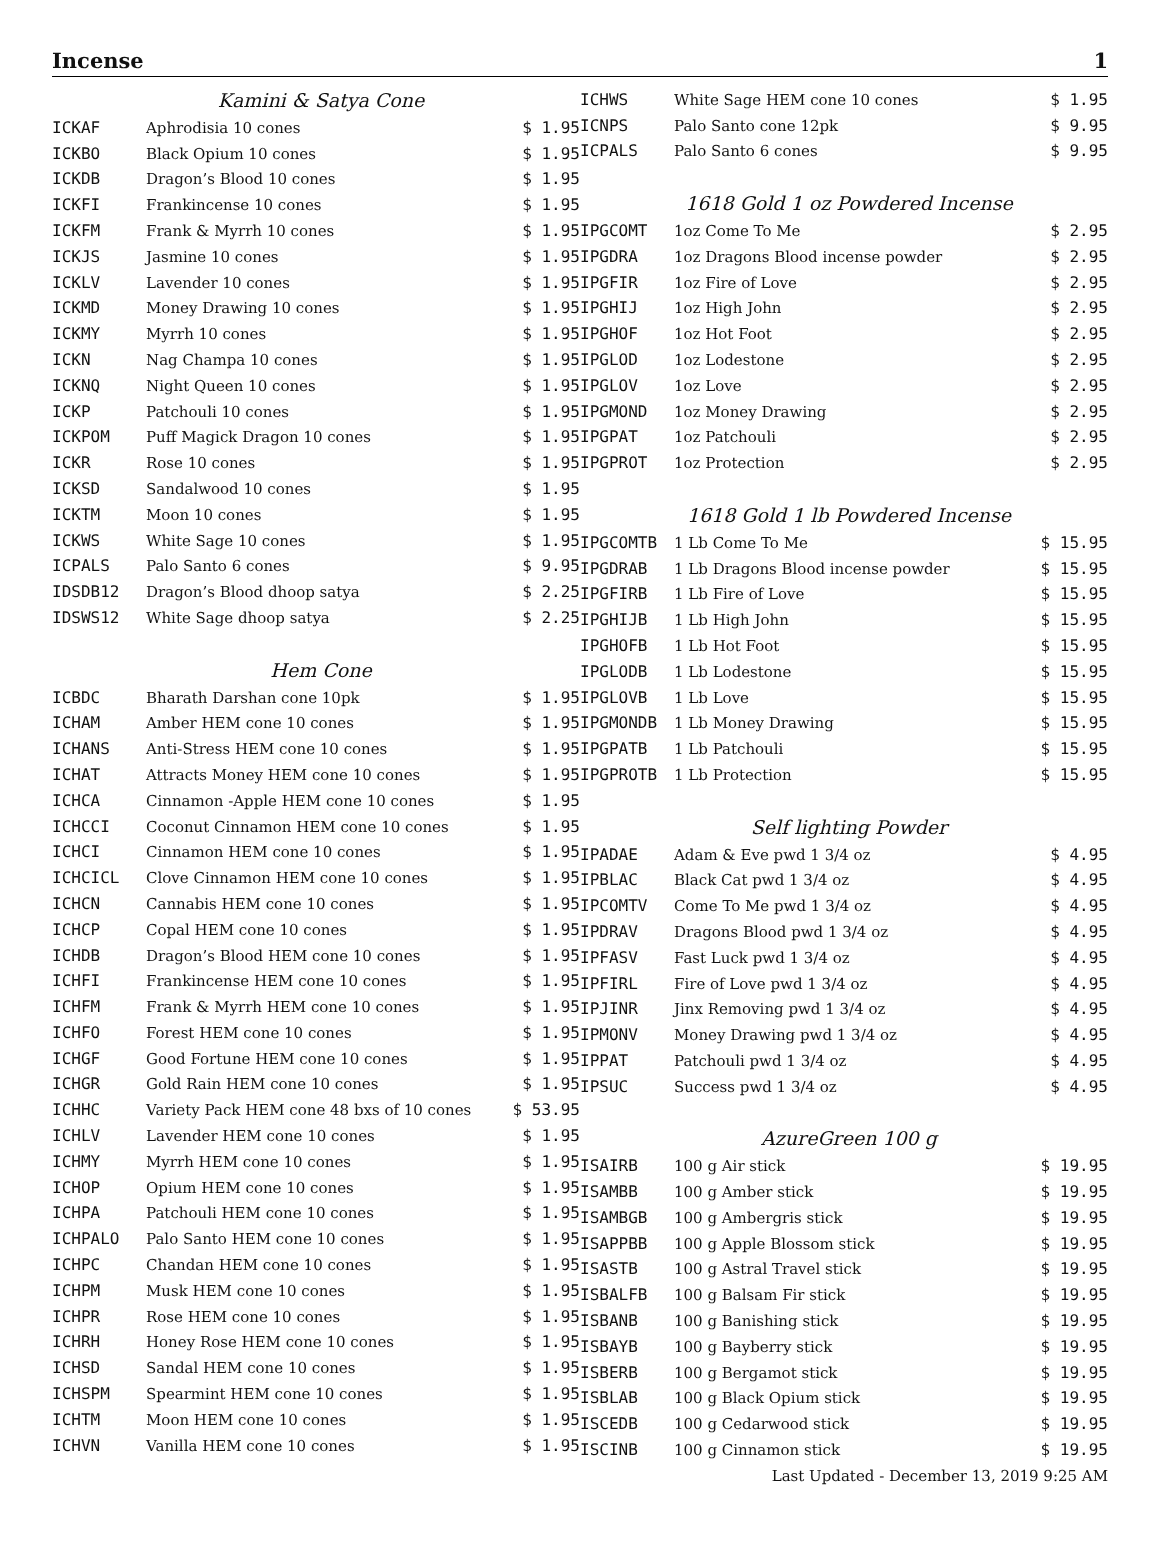Incense 1
| | Kamini & Satya Cone | |
| ICKAF | Aphrodisia 10 cones | $ 1.95 |
| ICKBO | Black Opium 10 cones | $ 1.95 |
| ICKDB | Dragon’s Blood 10 cones | $ 1.95 |
| ICKFI | Frankincense 10 cones | $ 1.95 |
| ICKFM | Frank & Myrrh 10 cones | $ 1.95 |
| ICKJS | Jasmine 10 cones | $ 1.95 |
| ICKLV | Lavender 10 cones | $ 1.95 |
| ICKMD | Money Drawing 10 cones | $ 1.95 |
| ICKMY | Myrrh 10 cones | $ 1.95 |
| ICKN | Nag Champa 10 cones | $ 1.95 |
| ICKNQ | Night Queen 10 cones | $ 1.95 |
| ICKP | Patchouli 10 cones | $ 1.95 |
| ICKPOM | Puff Magick Dragon 10 cones | $ 1.95 |
| ICKR | Rose 10 cones | $ 1.95 |
| ICKSD | Sandalwood 10 cones | $ 1.95 |
| ICKTM | Moon 10 cones | $ 1.95 |
| ICKWS | White Sage 10 cones | $ 1.95 |
| ICPALS | Palo Santo 6 cones | $ 9.95 |
| IDSDB12 | Dragon’s Blood dhoop satya | $ 2.25 |
| IDSWS12 | White Sage dhoop satya | $ 2.25 |
| | Hem Cone | |
| ICBDC | Bharath Darshan cone 10pk | $ 1.95 |
| ICHAM | Amber HEM cone 10 cones | $ 1.95 |
| ICHANS | Anti-Stress HEM cone 10 cones | $ 1.95 |
| ICHAT | Attracts Money HEM cone 10 cones | $ 1.95 |
| ICHCA | Cinnamon -Apple HEM cone 10 cones | $ 1.95 |
| ICHCCI | Coconut Cinnamon HEM cone 10 cones | $ 1.95 |
| ICHCI | Cinnamon HEM cone 10 cones | $ 1.95 |
| ICHCICL | Clove Cinnamon HEM cone 10 cones | $ 1.95 |
| ICHCN | Cannabis HEM cone 10 cones | $ 1.95 |
| ICHCP | Copal HEM cone 10 cones | $ 1.95 |
| ICHDB | Dragon’s Blood HEM cone 10 cones | $ 1.95 |
| ICHFI | Frankincense HEM cone 10 cones | $ 1.95 |
| ICHFM | Frank & Myrrh HEM cone 10 cones | $ 1.95 |
| ICHFO | Forest HEM cone 10 cones | $ 1.95 |
| ICHGF | Good Fortune HEM cone 10 cones | $ 1.95 |
| ICHGR | Gold Rain HEM cone 10 cones | $ 1.95 |
| ICHHC | Variety Pack HEM cone 48 bxs of 10 cones | $ 53.95 |
| ICHLV | Lavender HEM cone 10 cones | $ 1.95 |
| ICHMY | Myrrh HEM cone 10 cones | $ 1.95 |
| ICHOP | Opium HEM cone 10 cones | $ 1.95 |
| ICHPA | Patchouli HEM cone 10 cones | $ 1.95 |
| ICHPALO | Palo Santo HEM cone 10 cones | $ 1.95 |
| ICHPC | Chandan HEM cone 10 cones | $ 1.95 |
| ICHPM | Musk HEM cone 10 cones | $ 1.95 |
| ICHPR | Rose HEM cone 10 cones | $ 1.95 |
| ICHRH | Honey Rose HEM cone 10 cones | $ 1.95 |
| ICHSD | Sandal HEM cone 10 cones | $ 1.95 |
| ICHSPM | Spearmint HEM cone 10 cones | $ 1.95 |
| ICHTM | Moon HEM cone 10 cones | $ 1.95 |
| ICHVN | Vanilla HEM cone 10 cones | $ 1.95 |
| ICHWS | White Sage HEM cone 10 cones | $ 1.95 |
| ICNPS | Palo Santo cone 12pk | $ 9.95 |
| ICPALS | Palo Santo 6 cones | $ 9.95 |
| | 1618 Gold 1 oz Powdered Incense | |
| IPGCOMT | 1oz Come To Me | $ 2.95 |
| IPGDRA | 1oz Dragons Blood incense powder | $ 2.95 |
| IPGFIR | 1oz Fire of Love | $ 2.95 |
| IPGHIJ | 1oz High John | $ 2.95 |
| IPGHOF | 1oz Hot Foot | $ 2.95 |
| IPGLOD | 1oz Lodestone | $ 2.95 |
| IPGLOV | 1oz Love | $ 2.95 |
| IPGMOND | 1oz Money Drawing | $ 2.95 |
| IPGPAT | 1oz Patchouli | $ 2.95 |
| IPGPROT | 1oz Protection | $ 2.95 |
| | 1618 Gold 1 lb Powdered Incense | |
| IPGCOMTB | 1 Lb Come To Me | $ 15.95 |
| IPGDRAB | 1 Lb Dragons Blood incense powder | $ 15.95 |
| IPGFIRB | 1 Lb Fire of Love | $ 15.95 |
| IPGHIJB | 1 Lb High John | $ 15.95 |
| IPGHOFB | 1 Lb Hot Foot | $ 15.95 |
| IPGLODB | 1 Lb Lodestone | $ 15.95 |
| IPGLOVB | 1 Lb Love | $ 15.95 |
| IPGMONDB | 1 Lb Money Drawing | $ 15.95 |
| IPGPATB | 1 Lb Patchouli | $ 15.95 |
| IPGPROTB | 1 Lb Protection | $ 15.95 |
| | Self lighting Powder | |
| IPADAE | Adam & Eve pwd 1 3/4 oz | $ 4.95 |
| IPBLAC | Black Cat pwd 1 3/4 oz | $ 4.95 |
| IPCOMTV | Come To Me pwd 1 3/4 oz | $ 4.95 |
| IPDRAV | Dragons Blood pwd 1 3/4 oz | $ 4.95 |
| IPFASV | Fast Luck pwd 1 3/4 oz | $ 4.95 |
| IPFIRL | Fire of Love pwd 1 3/4 oz | $ 4.95 |
| IPJINR | Jinx Removing pwd 1 3/4 oz | $ 4.95 |
| IPMONV | Money Drawing pwd 1 3/4 oz | $ 4.95 |
| IPPAT | Patchouli pwd 1 3/4 oz | $ 4.95 |
| IPSUC | Success pwd 1 3/4 oz | $ 4.95 |
| | AzureGreen 100 g | |
| ISAIRB | 100 g Air stick | $ 19.95 |
| ISAMBB | 100 g Amber stick | $ 19.95 |
| ISAMBGB | 100 g Ambergris stick | $ 19.95 |
| ISAPPBB | 100 g Apple Blossom stick | $ 19.95 |
| ISASTB | 100 g Astral Travel stick | $ 19.95 |
| ISBALFB | 100 g Balsam Fir stick | $ 19.95 |
| ISBANB | 100 g Banishing stick | $ 19.95 |
| ISBAYB | 100 g Bayberry stick | $ 19.95 |
| ISBERB | 100 g Bergamot stick | $ 19.95 |
| ISBLAB | 100 g Black Opium stick | $ 19.95 |
| ISCEDB | 100 g Cedarwood stick | $ 19.95 |
| ISCINB | 100 g Cinnamon stick | $ 19.95 |
Last Updated - December 13, 2019 9:25 AM